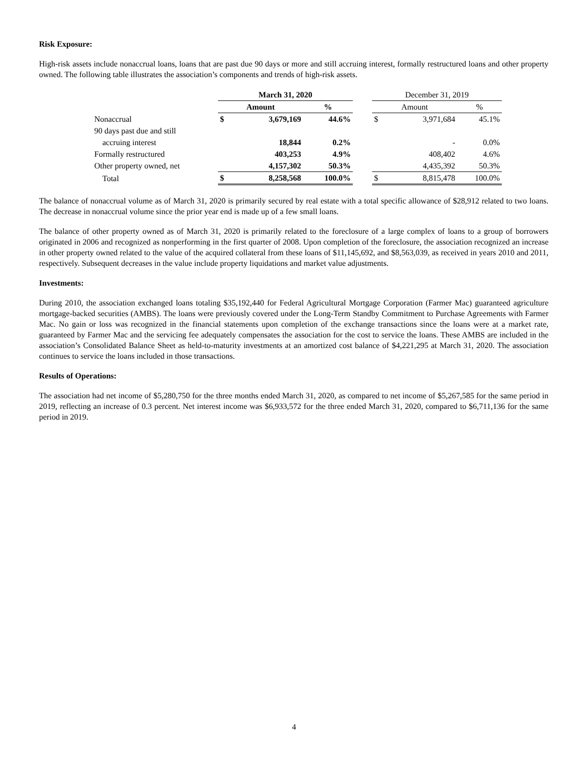Risk Exposure:
High-risk assets include nonaccrual loans, loans that are past due 90 days or more and still accruing interest, formally restructured loans and other property owned. The following table illustrates the association’s components and trends of high-risk assets.
| | March 31, 2020 | | | | December 31, 2019 | | |
| --- | --- | --- | --- | --- | --- | --- | --- |
| | Amount | | % | | Amount | | % |
| Nonaccrual | $ | 3,679,169 | 44.6% | | $ | 3,971,684 | 45.1% |
| 90 days past due and still | | | | | | | |
| accruing interest | | 18,844 | 0.2% | | | - | 0.0% |
| Formally restructured | | 403,253 | 4.9% | | | 408,402 | 4.6% |
| Other property owned, net | | 4,157,302 | 50.3% | | | 4,435,392 | 50.3% |
| Total | $ | 8,258,568 | 100.0% | | $ | 8,815,478 | 100.0% |
The balance of nonaccrual volume as of March 31, 2020 is primarily secured by real estate with a total specific allowance of $28,912 related to two loans. The decrease in nonaccrual volume since the prior year end is made up of a few small loans.
The balance of other property owned as of March 31, 2020 is primarily related to the foreclosure of a large complex of loans to a group of borrowers originated in 2006 and recognized as nonperforming in the first quarter of 2008. Upon completion of the foreclosure, the association recognized an increase in other property owned related to the value of the acquired collateral from these loans of $11,145,692, and $8,563,039, as received in years 2010 and 2011, respectively. Subsequent decreases in the value include property liquidations and market value adjustments.
Investments:
During 2010, the association exchanged loans totaling $35,192,440 for Federal Agricultural Mortgage Corporation (Farmer Mac) guaranteed agriculture mortgage-backed securities (AMBS). The loans were previously covered under the Long-Term Standby Commitment to Purchase Agreements with Farmer Mac. No gain or loss was recognized in the financial statements upon completion of the exchange transactions since the loans were at a market rate, guaranteed by Farmer Mac and the servicing fee adequately compensates the association for the cost to service the loans. These AMBS are included in the association’s Consolidated Balance Sheet as held-to-maturity investments at an amortized cost balance of $4,221,295 at March 31, 2020. The association continues to service the loans included in those transactions.
Results of Operations:
The association had net income of $5,280,750 for the three months ended March 31, 2020, as compared to net income of $5,267,585 for the same period in 2019, reflecting an increase of 0.3 percent. Net interest income was $6,933,572 for the three ended March 31, 2020, compared to $6,711,136 for the same period in 2019.
4